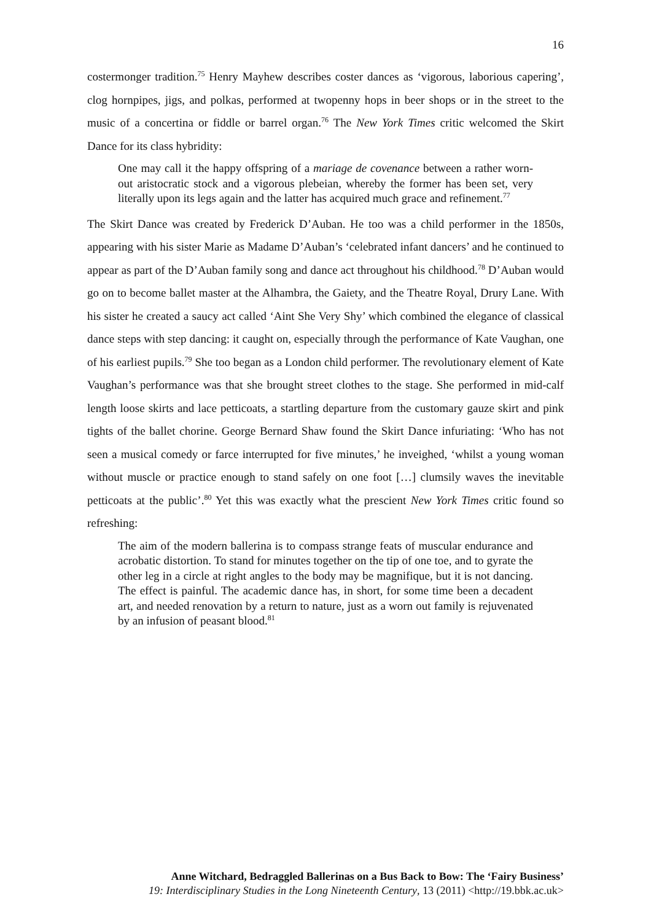16
costermonger tradition.<sup>75</sup> Henry Mayhew describes coster dances as ‘vigorous, laborious capering’, clog hornpipes, jigs, and polkas, performed at twopenny hops in beer shops or in the street to the music of a concertina or fiddle or barrel organ.<sup>76</sup> The New York Times critic welcomed the Skirt Dance for its class hybridity:
One may call it the happy offspring of a mariage de covenance between a rather worn-out aristocratic stock and a vigorous plebeian, whereby the former has been set, very literally upon its legs again and the latter has acquired much grace and refinement.<sup>77</sup>
The Skirt Dance was created by Frederick D’Auban. He too was a child performer in the 1850s, appearing with his sister Marie as Madame D’Auban’s ‘celebrated infant dancers’ and he continued to appear as part of the D’Auban family song and dance act throughout his childhood.<sup>78</sup> D’Auban would go on to become ballet master at the Alhambra, the Gaiety, and the Theatre Royal, Drury Lane. With his sister he created a saucy act called ‘Aint She Very Shy’ which combined the elegance of classical dance steps with step dancing: it caught on, especially through the performance of Kate Vaughan, one of his earliest pupils.<sup>79</sup> She too began as a London child performer. The revolutionary element of Kate Vaughan’s performance was that she brought street clothes to the stage. She performed in mid-calf length loose skirts and lace petticoats, a startling departure from the customary gauze skirt and pink tights of the ballet chorine. George Bernard Shaw found the Skirt Dance infuriating: ‘Who has not seen a musical comedy or farce interrupted for five minutes,’ he inveighed, ‘whilst a young woman without muscle or practice enough to stand safely on one foot […] clumsily waves the inevitable petticoats at the public’.<sup>80</sup> Yet this was exactly what the prescient New York Times critic found so refreshing:
The aim of the modern ballerina is to compass strange feats of muscular endurance and acrobatic distortion. To stand for minutes together on the tip of one toe, and to gyrate the other leg in a circle at right angles to the body may be magnifique, but it is not dancing. The effect is painful. The academic dance has, in short, for some time been a decadent art, and needed renovation by a return to nature, just as a worn out family is rejuvenated by an infusion of peasant blood.<sup>81</sup>
Anne Witchard, Bedraggled Ballerinas on a Bus Back to Bow: The ‘Fairy Business’
19: Interdisciplinary Studies in the Long Nineteenth Century, 13 (2011) <http://19.bbk.ac.uk>